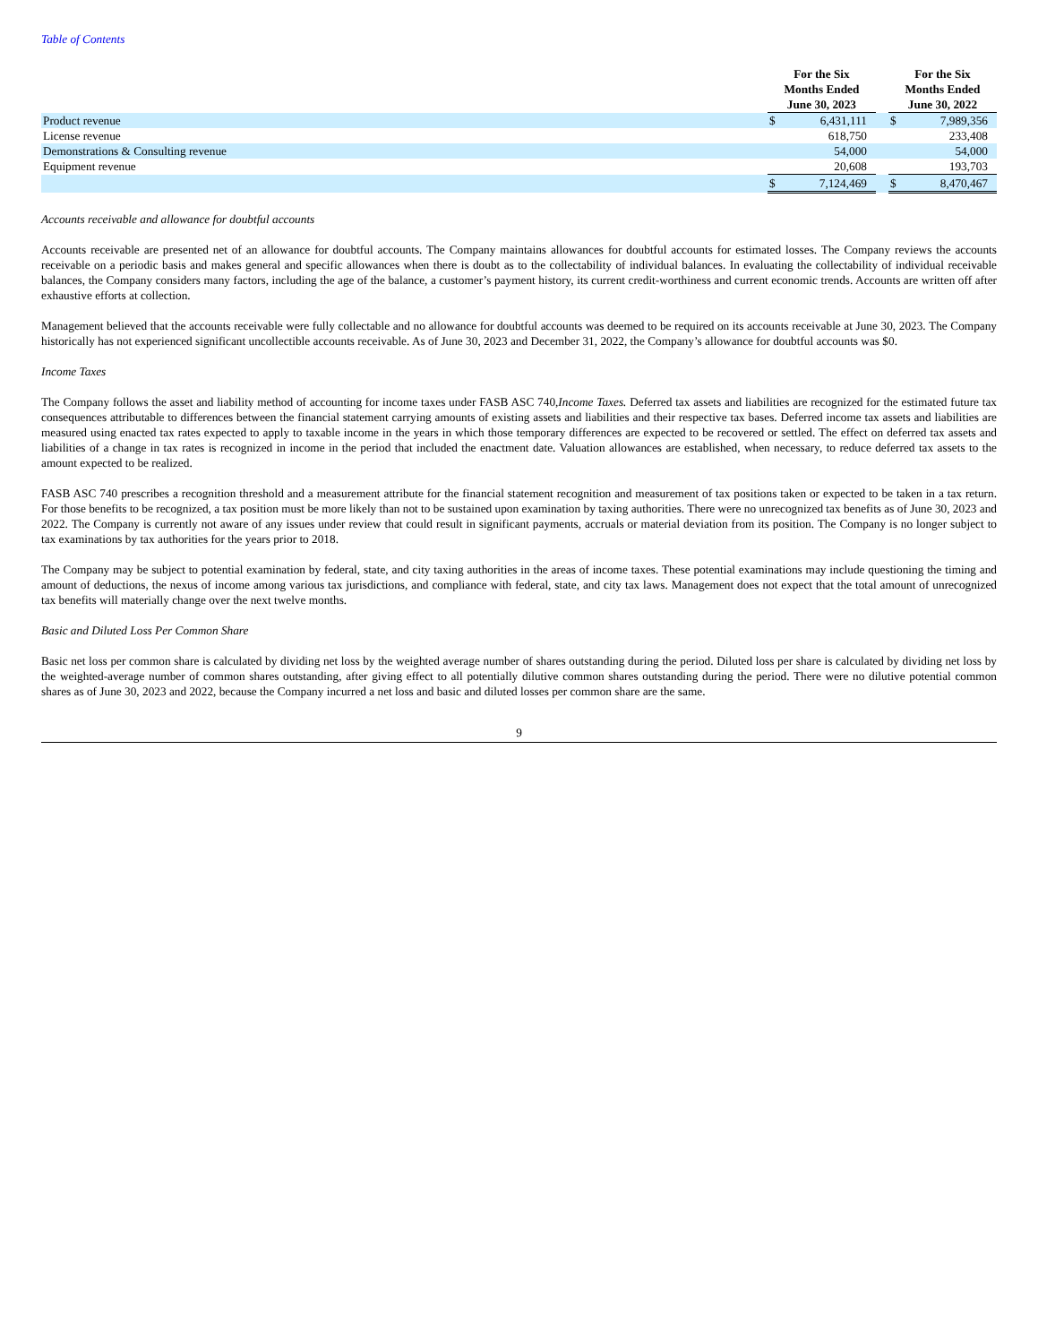Table of Contents
| | For the Six Months Ended June 30, 2023 | | | For the Six Months Ended June 30, 2022 | |
| --- | --- | --- | --- | --- | --- |
| Product revenue | $ | 6,431,111 | | $ | 7,989,356 |
| License revenue | | 618,750 | | | 233,408 |
| Demonstrations & Consulting revenue | | 54,000 | | | 54,000 |
| Equipment revenue | | 20,608 | | | 193,703 |
| | $ | 7,124,469 | | $ | 8,470,467 |
Accounts receivable and allowance for doubtful accounts
Accounts receivable are presented net of an allowance for doubtful accounts. The Company maintains allowances for doubtful accounts for estimated losses. The Company reviews the accounts receivable on a periodic basis and makes general and specific allowances when there is doubt as to the collectability of individual balances. In evaluating the collectability of individual receivable balances, the Company considers many factors, including the age of the balance, a customer’s payment history, its current credit-worthiness and current economic trends. Accounts are written off after exhaustive efforts at collection.
Management believed that the accounts receivable were fully collectable and no allowance for doubtful accounts was deemed to be required on its accounts receivable at June 30, 2023. The Company historically has not experienced significant uncollectible accounts receivable. As of June 30, 2023 and December 31, 2022, the Company’s allowance for doubtful accounts was $0.
Income Taxes
The Company follows the asset and liability method of accounting for income taxes under FASB ASC 740,Income Taxes. Deferred tax assets and liabilities are recognized for the estimated future tax consequences attributable to differences between the financial statement carrying amounts of existing assets and liabilities and their respective tax bases. Deferred income tax assets and liabilities are measured using enacted tax rates expected to apply to taxable income in the years in which those temporary differences are expected to be recovered or settled. The effect on deferred tax assets and liabilities of a change in tax rates is recognized in income in the period that included the enactment date. Valuation allowances are established, when necessary, to reduce deferred tax assets to the amount expected to be realized.
FASB ASC 740 prescribes a recognition threshold and a measurement attribute for the financial statement recognition and measurement of tax positions taken or expected to be taken in a tax return. For those benefits to be recognized, a tax position must be more likely than not to be sustained upon examination by taxing authorities. There were no unrecognized tax benefits as of June 30, 2023 and 2022. The Company is currently not aware of any issues under review that could result in significant payments, accruals or material deviation from its position. The Company is no longer subject to tax examinations by tax authorities for the years prior to 2018.
The Company may be subject to potential examination by federal, state, and city taxing authorities in the areas of income taxes. These potential examinations may include questioning the timing and amount of deductions, the nexus of income among various tax jurisdictions, and compliance with federal, state, and city tax laws. Management does not expect that the total amount of unrecognized tax benefits will materially change over the next twelve months.
Basic and Diluted Loss Per Common Share
Basic net loss per common share is calculated by dividing net loss by the weighted average number of shares outstanding during the period. Diluted loss per share is calculated by dividing net loss by the weighted-average number of common shares outstanding, after giving effect to all potentially dilutive common shares outstanding during the period. There were no dilutive potential common shares as of June 30, 2023 and 2022, because the Company incurred a net loss and basic and diluted losses per common share are the same.
9